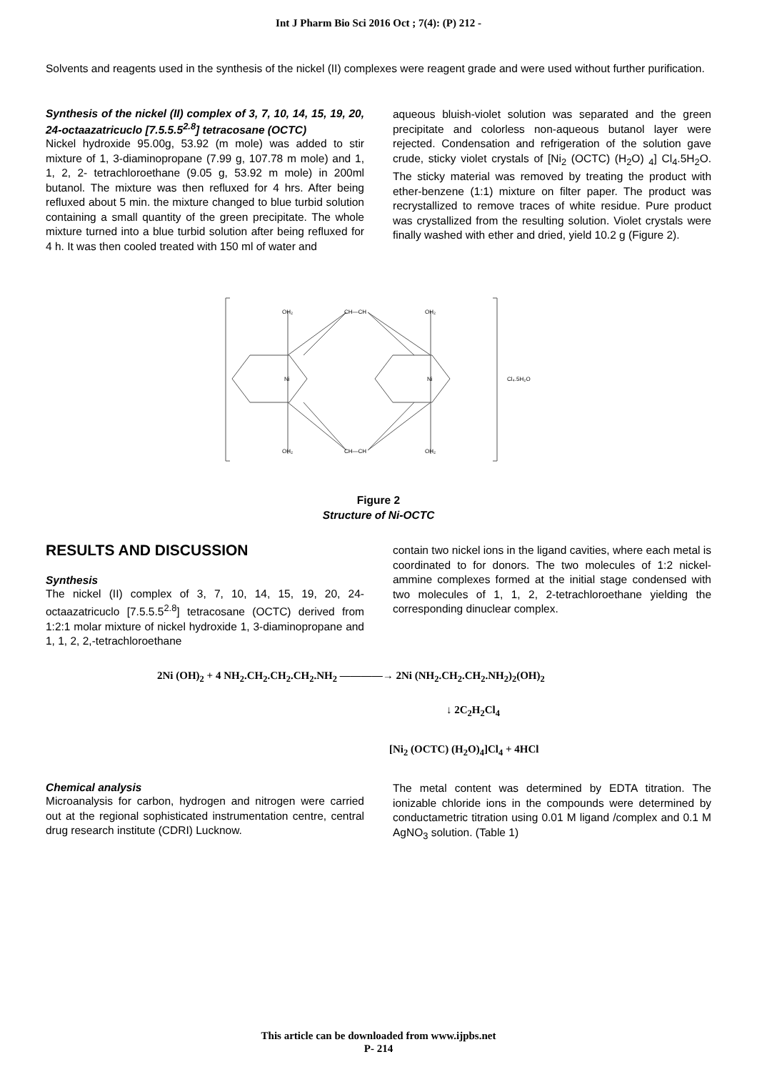Int J Pharm Bio Sci 2016 Oct ; 7(4): (P) 212 -
Solvents and reagents used in the synthesis of the nickel (II) complexes were reagent grade and were used without further purification.
Synthesis of the nickel (II) complex of 3, 7, 10, 14, 15, 19, 20, 24-octaazatricuclo [7.5.5.5<sup>2.8</sup>] tetracosane (OCTC)
Nickel hydroxide 95.00g, 53.92 (m mole) was added to stir mixture of 1, 3-diaminopropane (7.99 g, 107.78 m mole) and 1, 1, 2, 2- tetrachloroethane (9.05 g, 53.92 m mole) in 200ml butanol. The mixture was then refluxed for 4 hrs. After being refluxed about 5 min. the mixture changed to blue turbid solution containing a small quantity of the green precipitate. The whole mixture turned into a blue turbid solution after being refluxed for 4 h. It was then cooled treated with 150 ml of water and
aqueous bluish-violet solution was separated and the green precipitate and colorless non-aqueous butanol layer were rejected. Condensation and refrigeration of the solution gave crude, sticky violet crystals of [Ni<sub>2</sub> (OCTC) (H<sub>2</sub>O) <sub>4</sub>] Cl<sub>4</sub>.5H<sub>2</sub>O. The sticky material was removed by treating the product with ether-benzene (1:1) mixture on filter paper. The product was recrystallized to remove traces of white residue. Pure product was crystallized from the resulting solution. Violet crystals were finally washed with ether and dried, yield 10.2 g (Figure 2).
OH₂
CH—CH
OH₂
Ni
Ni
Cl₄.5H₂O
OH₂
CH—CH
OH₂
Figure 2
Structure of Ni-OCTC
RESULTS AND DISCUSSION
Synthesis
The nickel (II) complex of 3, 7, 10, 14, 15, 19, 20, 24-octaazatricuclo [7.5.5.5<sup>2.8</sup>] tetracosane (OCTC) derived from 1:2:1 molar mixture of nickel hydroxide 1, 3-diaminopropane and 1, 1, 2, 2,-tetrachloroethane
contain two nickel ions in the ligand cavities, where each metal is coordinated to for donors. The two molecules of 1:2 nickel-ammine complexes formed at the initial stage condensed with two molecules of 1, 1, 2, 2-tetrachloroethane yielding the corresponding dinuclear complex.
2Ni (OH)<sub>2</sub> + 4 NH<sub>2</sub>.CH<sub>2</sub>.CH<sub>2</sub>.CH<sub>2</sub>.NH<sub>2</sub> ――――→ 2Ni (NH<sub>2</sub>.CH<sub>2</sub>.CH<sub>2</sub>.NH<sub>2</sub>)<sub>2</sub>(OH)<sub>2</sub>
↓ 2C<sub>2</sub>H<sub>2</sub>Cl<sub>4</sub>
[Ni<sub>2</sub> (OCTC) (H<sub>2</sub>O)<sub>4</sub>]Cl<sub>4</sub> + 4HCl
Chemical analysis
Microanalysis for carbon, hydrogen and nitrogen were carried out at the regional sophisticated instrumentation centre, central drug research institute (CDRI) Lucknow.
The metal content was determined by EDTA titration. The ionizable chloride ions in the compounds were determined by conductametric titration using 0.01 M ligand /complex and 0.1 M AgNO<sub>3</sub> solution. (Table 1)
This article can be downloaded from www.ijpbs.net
P- 214